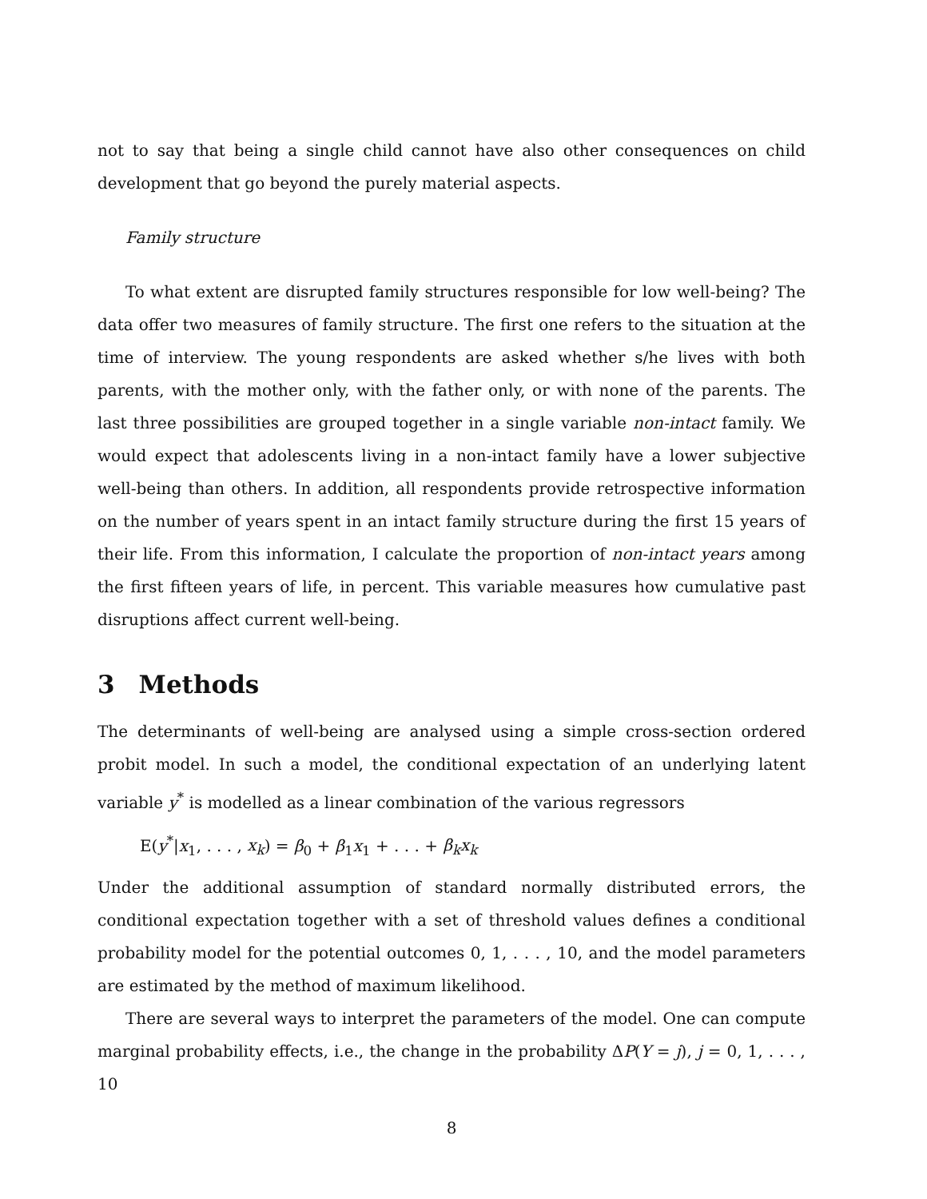not to say that being a single child cannot have also other consequences on child development that go beyond the purely material aspects.
Family structure
To what extent are disrupted family structures responsible for low well-being? The data offer two measures of family structure. The first one refers to the situation at the time of interview. The young respondents are asked whether s/he lives with both parents, with the mother only, with the father only, or with none of the parents. The last three possibilities are grouped together in a single variable non-intact family. We would expect that adolescents living in a non-intact family have a lower subjective well-being than others. In addition, all respondents provide retrospective information on the number of years spent in an intact family structure during the first 15 years of their life. From this information, I calculate the proportion of non-intact years among the first fifteen years of life, in percent. This variable measures how cumulative past disruptions affect current well-being.
3 Methods
The determinants of well-being are analysed using a simple cross-section ordered probit model. In such a model, the conditional expectation of an underlying latent variable y<sup>*</sup> is modelled as a linear combination of the various regressors
E(y<sup>*</sup>|x<sub>1</sub>, . . . , x<sub>k</sub>) = β<sub>0</sub> + β<sub>1</sub>x<sub>1</sub> + . . . + β<sub>k</sub>x<sub>k</sub>
Under the additional assumption of standard normally distributed errors, the conditional expectation together with a set of threshold values defines a conditional probability model for the potential outcomes 0, 1, . . . , 10, and the model parameters are estimated by the method of maximum likelihood.
There are several ways to interpret the parameters of the model. One can compute marginal probability effects, i.e., the change in the probability ΔP(Y = j), j = 0, 1, . . . , 10
8